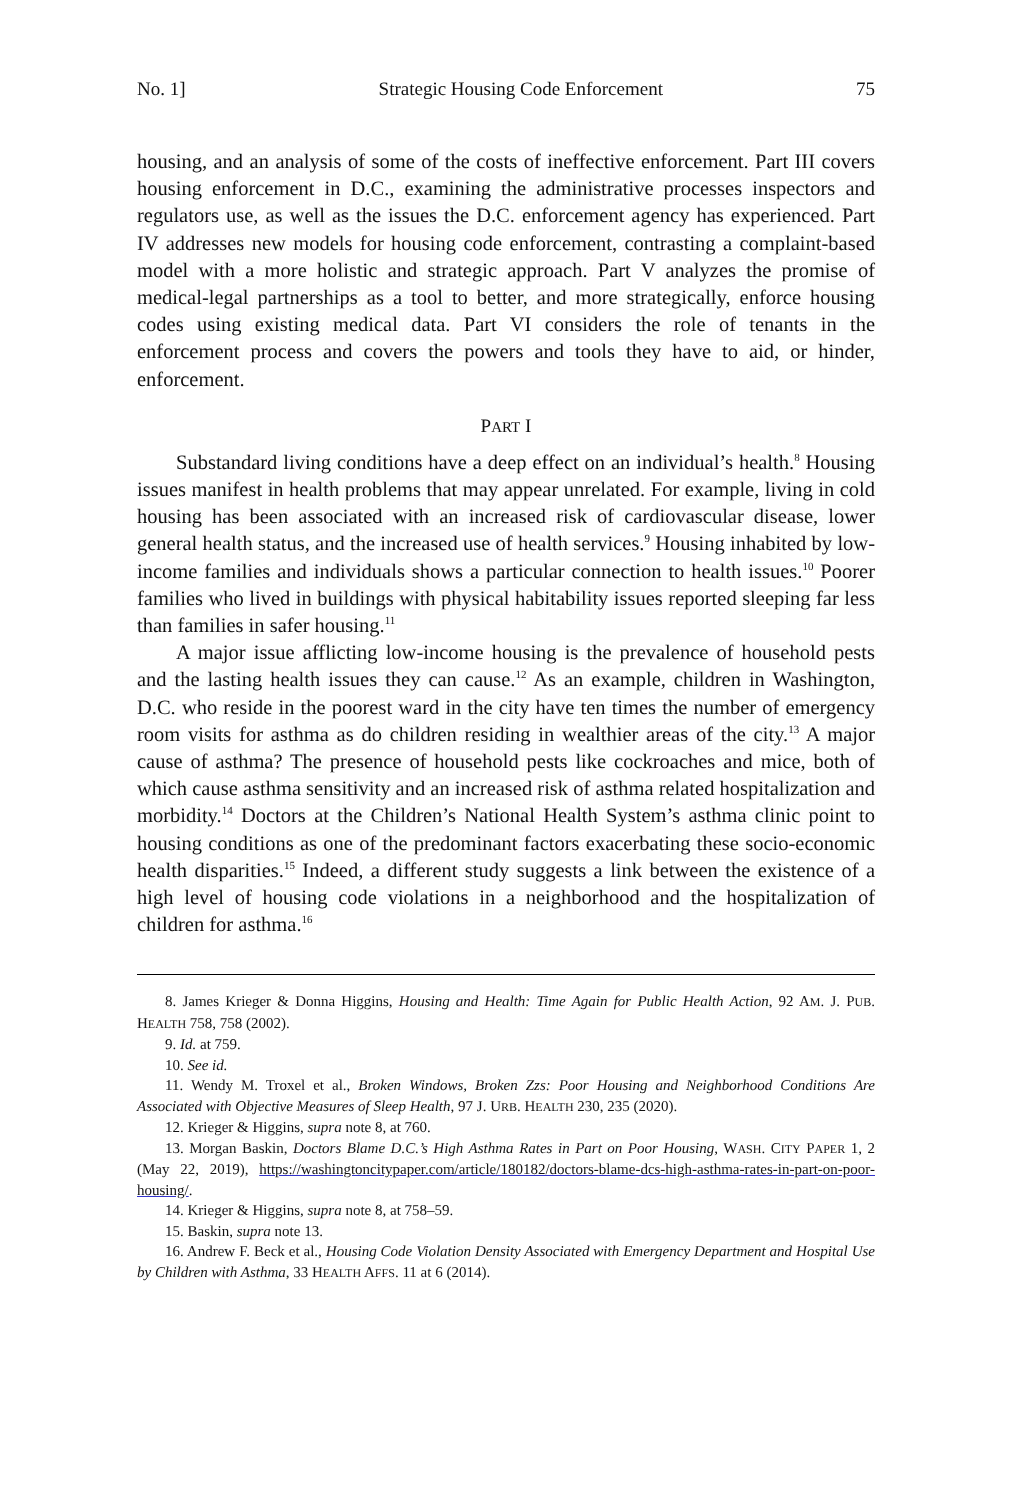No. 1] Strategic Housing Code Enforcement 75
housing, and an analysis of some of the costs of ineffective enforcement. Part III covers housing enforcement in D.C., examining the administrative processes inspectors and regulators use, as well as the issues the D.C. enforcement agency has experienced. Part IV addresses new models for housing code enforcement, contrasting a complaint-based model with a more holistic and strategic approach. Part V analyzes the promise of medical-legal partnerships as a tool to better, and more strategically, enforce housing codes using existing medical data. Part VI considers the role of tenants in the enforcement process and covers the powers and tools they have to aid, or hinder, enforcement.
PART I
Substandard living conditions have a deep effect on an individual’s health.<sup>8</sup> Housing issues manifest in health problems that may appear unrelated. For example, living in cold housing has been associated with an increased risk of cardiovascular disease, lower general health status, and the increased use of health services.<sup>9</sup> Housing inhabited by low-income families and individuals shows a particular connection to health issues.<sup>10</sup> Poorer families who lived in buildings with physical habitability issues reported sleeping far less than families in safer housing.<sup>11</sup>
A major issue afflicting low-income housing is the prevalence of household pests and the lasting health issues they can cause.<sup>12</sup> As an example, children in Washington, D.C. who reside in the poorest ward in the city have ten times the number of emergency room visits for asthma as do children residing in wealthier areas of the city.<sup>13</sup> A major cause of asthma? The presence of household pests like cockroaches and mice, both of which cause asthma sensitivity and an increased risk of asthma related hospitalization and morbidity.<sup>14</sup> Doctors at the Children’s National Health System’s asthma clinic point to housing conditions as one of the predominant factors exacerbating these socio-economic health disparities.<sup>15</sup> Indeed, a different study suggests a link between the existence of a high level of housing code violations in a neighborhood and the hospitalization of children for asthma.<sup>16</sup>
8. James Krieger & Donna Higgins, Housing and Health: Time Again for Public Health Action, 92 AM. J. PUB. HEALTH 758, 758 (2002).
9. Id. at 759.
10. See id.
11. Wendy M. Troxel et al., Broken Windows, Broken Zzs: Poor Housing and Neighborhood Conditions Are Associated with Objective Measures of Sleep Health, 97 J. URB. HEALTH 230, 235 (2020).
12. Krieger & Higgins, supra note 8, at 760.
13. Morgan Baskin, Doctors Blame D.C.’s High Asthma Rates in Part on Poor Housing, WASH. CITY PAPER 1, 2 (May 22, 2019), https://washingtoncitypaper.com/article/180182/doctors-blame-dcs-high-asthma-rates-in-part-on-poor-housing/.
14. Krieger & Higgins, supra note 8, at 758–59.
15. Baskin, supra note 13.
16. Andrew F. Beck et al., Housing Code Violation Density Associated with Emergency Department and Hospital Use by Children with Asthma, 33 HEALTH AFFS. 11 at 6 (2014).